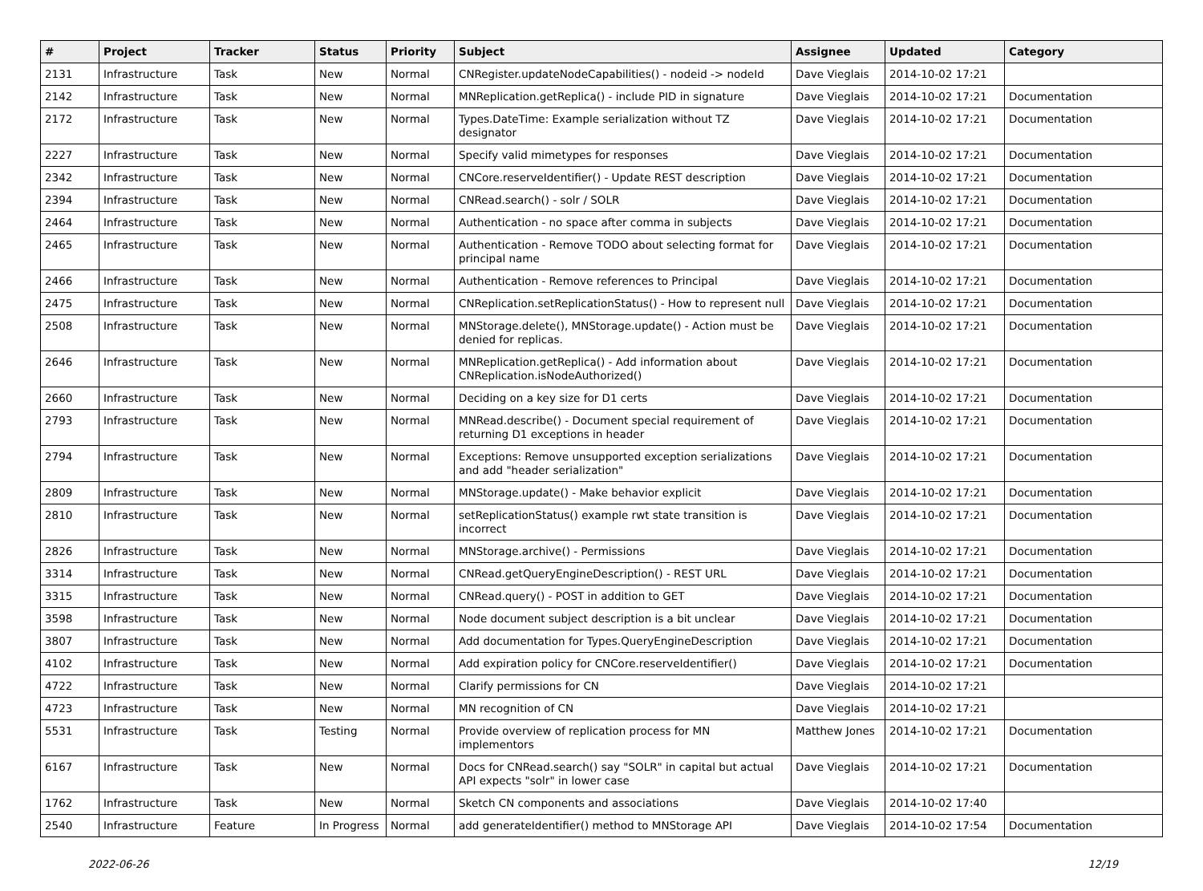| # | Project | Tracker | Status | Priority | Subject | Assignee | Updated | Category |
| --- | --- | --- | --- | --- | --- | --- | --- | --- |
| 2131 | Infrastructure | Task | New | Normal | CNRegister.updateNodeCapabilities() - nodeid -> nodeId | Dave Vieglais | 2014-10-02 17:21 | |
| 2142 | Infrastructure | Task | New | Normal | MNReplication.getReplica() - include PID in signature | Dave Vieglais | 2014-10-02 17:21 | Documentation |
| 2172 | Infrastructure | Task | New | Normal | Types.DateTime: Example serialization without TZ designator | Dave Vieglais | 2014-10-02 17:21 | Documentation |
| 2227 | Infrastructure | Task | New | Normal | Specify valid mimetypes for responses | Dave Vieglais | 2014-10-02 17:21 | Documentation |
| 2342 | Infrastructure | Task | New | Normal | CNCore.reserveIdentifier() - Update REST description | Dave Vieglais | 2014-10-02 17:21 | Documentation |
| 2394 | Infrastructure | Task | New | Normal | CNRead.search() - solr / SOLR | Dave Vieglais | 2014-10-02 17:21 | Documentation |
| 2464 | Infrastructure | Task | New | Normal | Authentication - no space after comma in subjects | Dave Vieglais | 2014-10-02 17:21 | Documentation |
| 2465 | Infrastructure | Task | New | Normal | Authentication - Remove TODO about selecting format for principal name | Dave Vieglais | 2014-10-02 17:21 | Documentation |
| 2466 | Infrastructure | Task | New | Normal | Authentication - Remove references to Principal | Dave Vieglais | 2014-10-02 17:21 | Documentation |
| 2475 | Infrastructure | Task | New | Normal | CNReplication.setReplicationStatus() - How to represent null | Dave Vieglais | 2014-10-02 17:21 | Documentation |
| 2508 | Infrastructure | Task | New | Normal | MNStorage.delete(), MNStorage.update() - Action must be denied for replicas. | Dave Vieglais | 2014-10-02 17:21 | Documentation |
| 2646 | Infrastructure | Task | New | Normal | MNReplication.getReplica() - Add information about CNReplication.isNodeAuthorized() | Dave Vieglais | 2014-10-02 17:21 | Documentation |
| 2660 | Infrastructure | Task | New | Normal | Deciding on a key size for D1 certs | Dave Vieglais | 2014-10-02 17:21 | Documentation |
| 2793 | Infrastructure | Task | New | Normal | MNRead.describe() - Document special requirement of returning D1 exceptions in header | Dave Vieglais | 2014-10-02 17:21 | Documentation |
| 2794 | Infrastructure | Task | New | Normal | Exceptions: Remove unsupported exception serializations and add "header serialization" | Dave Vieglais | 2014-10-02 17:21 | Documentation |
| 2809 | Infrastructure | Task | New | Normal | MNStorage.update() - Make behavior explicit | Dave Vieglais | 2014-10-02 17:21 | Documentation |
| 2810 | Infrastructure | Task | New | Normal | setReplicationStatus() example rwt state transition is incorrect | Dave Vieglais | 2014-10-02 17:21 | Documentation |
| 2826 | Infrastructure | Task | New | Normal | MNStorage.archive() - Permissions | Dave Vieglais | 2014-10-02 17:21 | Documentation |
| 3314 | Infrastructure | Task | New | Normal | CNRead.getQueryEngineDescription() - REST URL | Dave Vieglais | 2014-10-02 17:21 | Documentation |
| 3315 | Infrastructure | Task | New | Normal | CNRead.query() - POST in addition to GET | Dave Vieglais | 2014-10-02 17:21 | Documentation |
| 3598 | Infrastructure | Task | New | Normal | Node document subject description is a bit unclear | Dave Vieglais | 2014-10-02 17:21 | Documentation |
| 3807 | Infrastructure | Task | New | Normal | Add documentation for Types.QueryEngineDescription | Dave Vieglais | 2014-10-02 17:21 | Documentation |
| 4102 | Infrastructure | Task | New | Normal | Add expiration policy for CNCore.reserveIdentifier() | Dave Vieglais | 2014-10-02 17:21 | Documentation |
| 4722 | Infrastructure | Task | New | Normal | Clarify permissions for CN | Dave Vieglais | 2014-10-02 17:21 | |
| 4723 | Infrastructure | Task | New | Normal | MN recognition of CN | Dave Vieglais | 2014-10-02 17:21 | |
| 5531 | Infrastructure | Task | Testing | Normal | Provide overview of replication process for MN implementors | Matthew Jones | 2014-10-02 17:21 | Documentation |
| 6167 | Infrastructure | Task | New | Normal | Docs for CNRead.search() say "SOLR" in capital but actual API expects "solr" in lower case | Dave Vieglais | 2014-10-02 17:21 | Documentation |
| 1762 | Infrastructure | Task | New | Normal | Sketch CN components and associations | Dave Vieglais | 2014-10-02 17:40 | |
| 2540 | Infrastructure | Feature | In Progress | Normal | add generateIdentifier() method to MNStorage API | Dave Vieglais | 2014-10-02 17:54 | Documentation |
2022-06-26 12/19